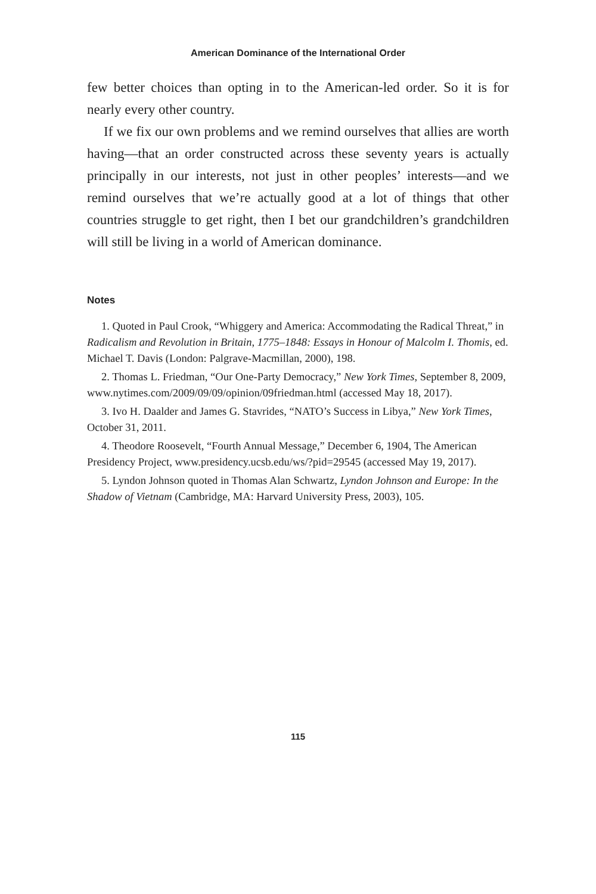American Dominance of the International Order
few better choices than opting in to the American-led order. So it is for nearly every other country.
If we fix our own problems and we remind ourselves that allies are worth having—that an order constructed across these seventy years is actually principally in our interests, not just in other peoples’ interests—and we remind ourselves that we’re actually good at a lot of things that other countries struggle to get right, then I bet our grandchildren’s grandchildren will still be living in a world of American dominance.
Notes
1. Quoted in Paul Crook, “Whiggery and America: Accommodating the Radical Threat,” in Radicalism and Revolution in Britain, 1775–1848: Essays in Honour of Malcolm I. Thomis, ed. Michael T. Davis (London: Palgrave-Macmillan, 2000), 198.
2. Thomas L. Friedman, “Our One-Party Democracy,” New York Times, September 8, 2009, www.nytimes.com/2009/09/09/opinion/09friedman.html (accessed May 18, 2017).
3. Ivo H. Daalder and James G. Stavrides, “NATO’s Success in Libya,” New York Times, October 31, 2011.
4. Theodore Roosevelt, “Fourth Annual Message,” December 6, 1904, The American Presidency Project, www.presidency.ucsb.edu/ws/?pid=29545 (accessed May 19, 2017).
5. Lyndon Johnson quoted in Thomas Alan Schwartz, Lyndon Johnson and Europe: In the Shadow of Vietnam (Cambridge, MA: Harvard University Press, 2003), 105.
115